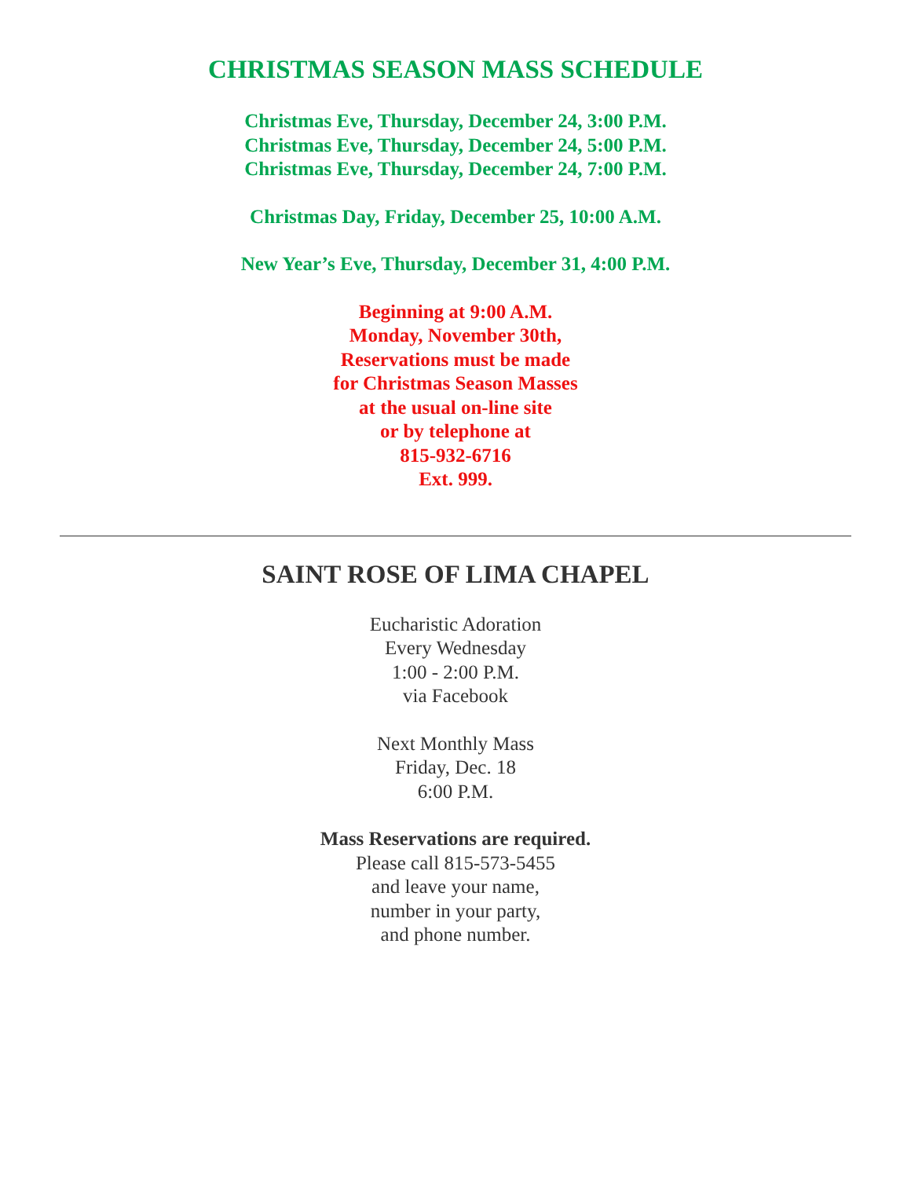CHRISTMAS SEASON MASS SCHEDULE
Christmas Eve, Thursday, December 24, 3:00 P.M.
Christmas Eve, Thursday, December 24, 5:00 P.M.
Christmas Eve, Thursday, December 24, 7:00 P.M.
Christmas Day, Friday, December 25, 10:00 A.M.
New Year’s Eve, Thursday, December 31, 4:00 P.M.
Beginning at 9:00 A.M.
Monday, November 30th,
Reservations must be made
for Christmas Season Masses
at the usual on-line site
or by telephone at
815-932-6716
Ext. 999.
SAINT ROSE OF LIMA CHAPEL
Eucharistic Adoration
Every Wednesday
1:00 - 2:00 P.M.
via Facebook
Next Monthly Mass
Friday, Dec. 18
6:00 P.M.
Mass Reservations are required.
Please call 815-573-5455
and leave your name,
number in your party,
and phone number.